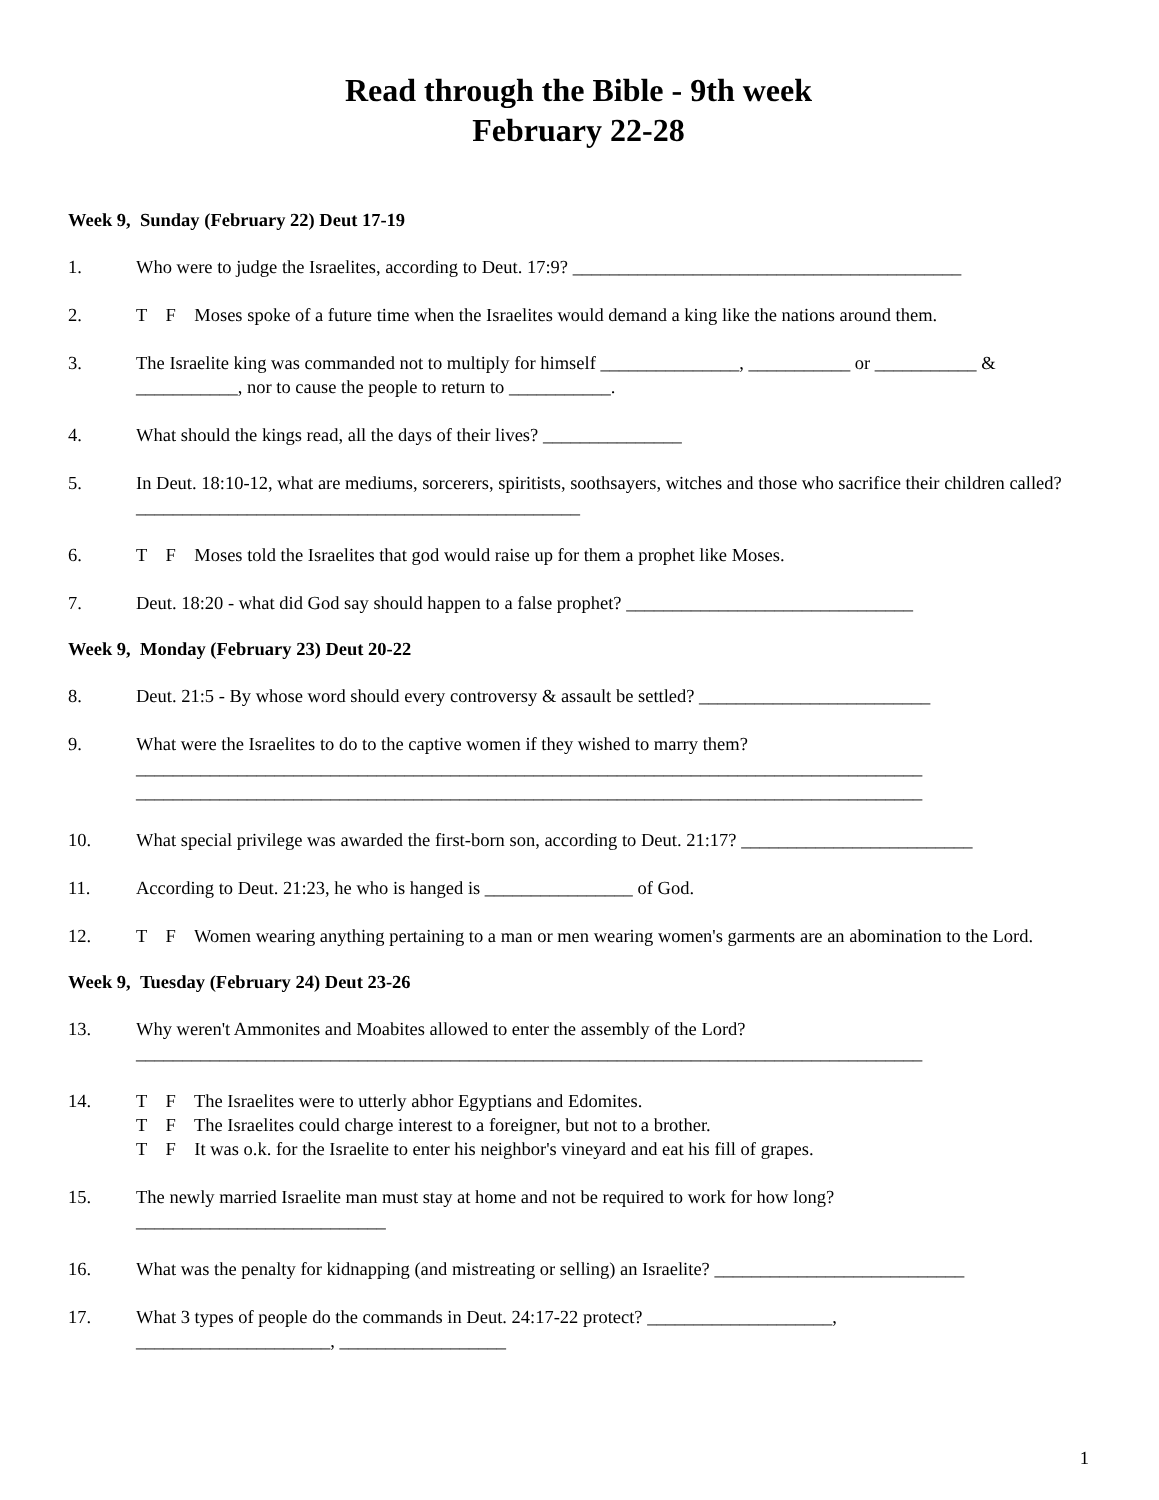Read through the Bible - 9th week
February 22-28
Week 9, Sunday (February 22) Deut 17-19
1. Who were to judge the Israelites, according to Deut. 17:9? __________________________________________
2. T F Moses spoke of a future time when the Israelites would demand a king like the nations around them.
3. The Israelite king was commanded not to multiply for himself _______________, ___________ or ___________ & ___________, nor to cause the people to return to ___________.
4. What should the kings read, all the days of their lives? _______________
5. In Deut. 18:10-12, what are mediums, sorcerers, spiritists, soothsayers, witches and those who sacrifice their children called? ________________________________________________
6. T F Moses told the Israelites that god would raise up for them a prophet like Moses.
7. Deut. 18:20 - what did God say should happen to a false prophet? _______________________________
Week 9, Monday (February 23) Deut 20-22
8. Deut. 21:5 - By whose word should every controversy & assault be settled? _________________________
9. What were the Israelites to do to the captive women if they wished to marry them?
_____________________________________________________________________________________
_____________________________________________________________________________________
10. What special privilege was awarded the first-born son, according to Deut. 21:17? _________________________
11. According to Deut. 21:23, he who is hanged is ________________ of God.
12. T F Women wearing anything pertaining to a man or men wearing women's garments are an abomination to the Lord.
Week 9, Tuesday (February 24) Deut 23-26
13. Why weren't Ammonites and Moabites allowed to enter the assembly of the Lord?
_____________________________________________________________________________________
14. T F The Israelites were to utterly abhor Egyptians and Edomites.
T F The Israelites could charge interest to a foreigner, but not to a brother.
T F It was o.k. for the Israelite to enter his neighbor's vineyard and eat his fill of grapes.
15. The newly married Israelite man must stay at home and not be required to work for how long?
___________________________
16. What was the penalty for kidnapping (and mistreating or selling) an Israelite? ___________________________
17. What 3 types of people do the commands in Deut. 24:17-22 protect? ____________________,
_____________________, __________________
1